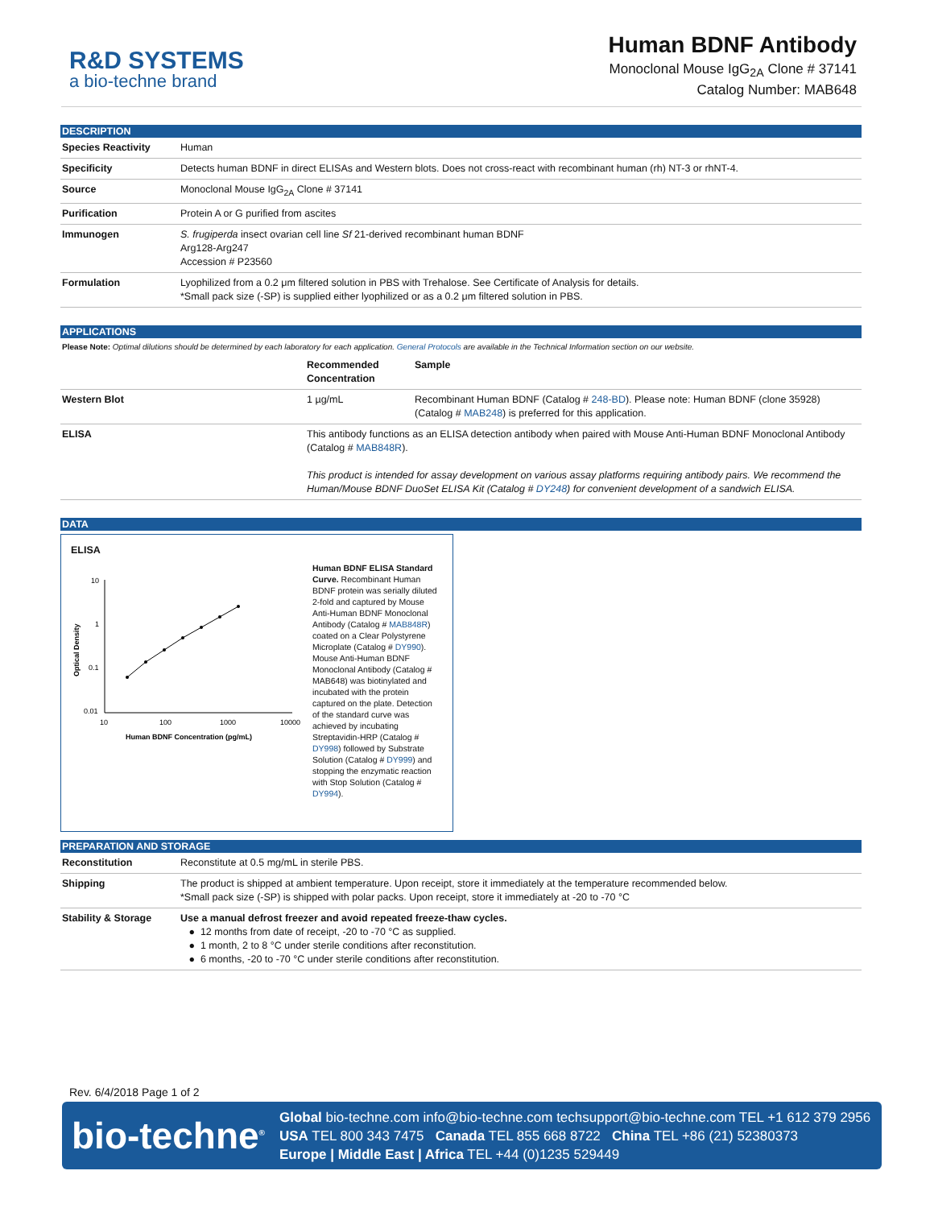R&D SYSTEMS
a bio-techne brand
Human BDNF Antibody
Monoclonal Mouse IgG<sub>2A</sub> Clone # 37141
Catalog Number: MAB648
DESCRIPTION
| Species Reactivity | Human |
| Specificity | Detects human BDNF in direct ELISAs and Western blots. Does not cross-react with recombinant human (rh) NT-3 or rhNT-4. |
| Source | Monoclonal Mouse IgG<sub>2A</sub> Clone # 37141 |
| Purification | Protein A or G purified from ascites |
| Immunogen | S. frugiperda insect ovarian cell line Sf 21-derived recombinant human BDNF Arg128-Arg247 Accession # P23560 |
| Formulation | Lyophilized from a 0.2 μm filtered solution in PBS with Trehalose. See Certificate of Analysis for details. *Small pack size (-SP) is supplied either lyophilized or as a 0.2 μm filtered solution in PBS. |
APPLICATIONS
Please Note: Optimal dilutions should be determined by each laboratory for each application. General Protocols are available in the Technical Information section on our website.
| | Recommended Concentration | Sample |
| --- | --- | --- |
| Western Blot | 1 µg/mL | Recombinant Human BDNF (Catalog # 248-BD ). Please note: Human BDNF (clone 35928) (Catalog # MAB248 ) is preferred for this application. |
| ELISA | This antibody functions as an ELISA detection antibody when paired with Mouse Anti-Human BDNF Monoclonal Antibody (Catalog # MAB848R ). This product is intended for assay development on various assay platforms requiring antibody pairs. We recommend the Human/Mouse BDNF DuoSet ELISA Kit (Catalog # DY248 ) for convenient development of a sandwich ELISA. | |
DATA
ELISA
10
1
0.1
0.01
10
100
1000
10000
Human BDNF Concentration (pg/mL)
Optical Density
Human BDNF ELISA Standard Curve. Recombinant Human BDNF protein was serially diluted 2-fold and captured by Mouse Anti-Human BDNF Monoclonal Antibody (Catalog # MAB848R) coated on a Clear Polystyrene Microplate (Catalog # DY990). Mouse Anti-Human BDNF Monoclonal Antibody (Catalog # MAB648) was biotinylated and incubated with the protein captured on the plate. Detection of the standard curve was achieved by incubating Streptavidin-HRP (Catalog # DY998) followed by Substrate Solution (Catalog # DY999) and stopping the enzymatic reaction with Stop Solution (Catalog # DY994).
PREPARATION AND STORAGE
| Reconstitution | Reconstitute at 0.5 mg/mL in sterile PBS. |
| Shipping | The product is shipped at ambient temperature. Upon receipt, store it immediately at the temperature recommended below. *Small pack size (-SP) is shipped with polar packs. Upon receipt, store it immediately at -20 to -70 °C |
| Stability & Storage | Use a manual defrost freezer and avoid repeated freeze-thaw cycles. ● 12 months from date of receipt, -20 to -70 °C as supplied. ● 1 month, 2 to 8 °C under sterile conditions after reconstitution. ● 6 months, -20 to -70 °C under sterile conditions after reconstitution. |
Rev. 6/4/2018 Page 1 of 2
bio-techne<sup>®</sup>
Global bio-techne.com info@bio-techne.com techsupport@bio-techne.com TEL +1 612 379 2956
USA TEL 800 343 7475 Canada TEL 855 668 8722 China TEL +86 (21) 52380373
Europe | Middle East | Africa TEL +44 (0)1235 529449